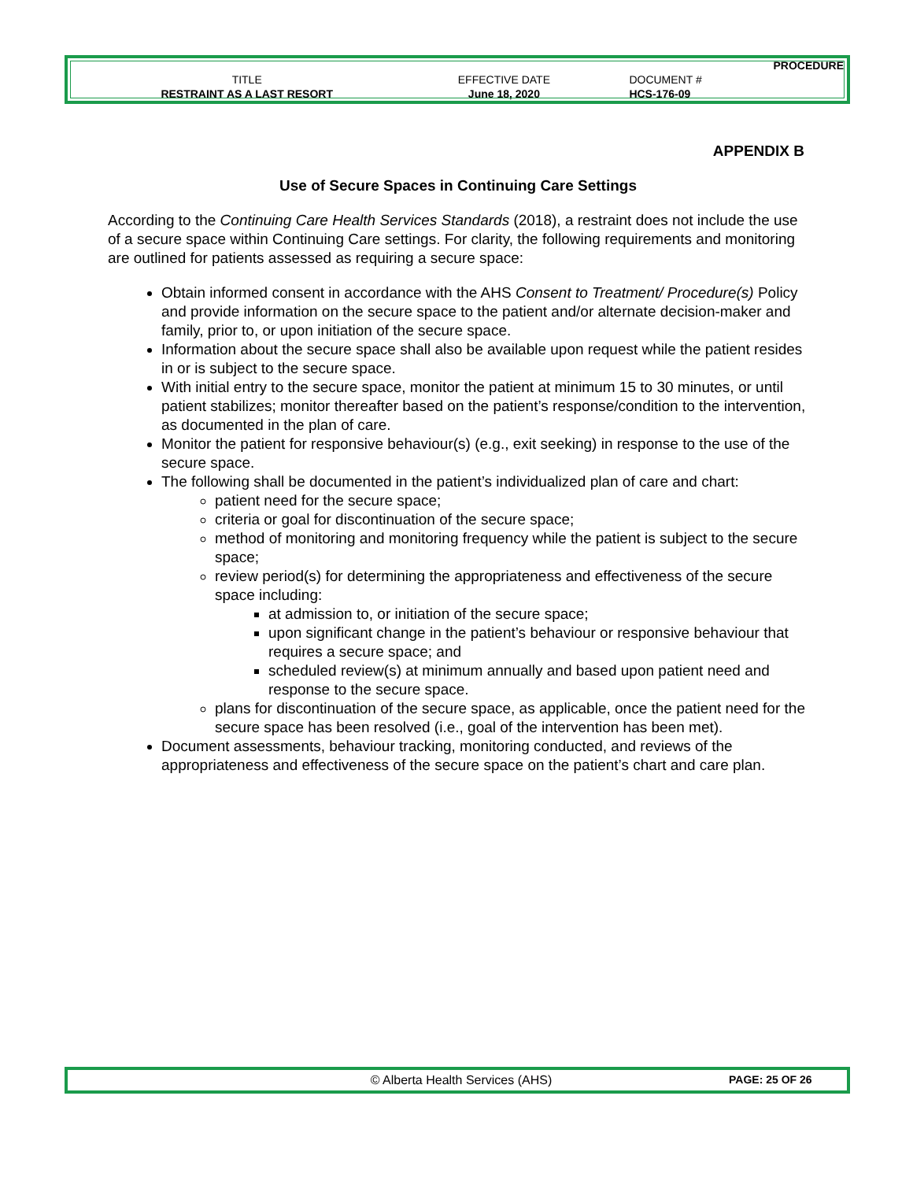| PROCEDURE | | |
| TITLE | EFFECTIVE DATE | DOCUMENT # |
| RESTRAINT AS A LAST RESORT | June 18, 2020 | HCS-176-09 |
APPENDIX B
Use of Secure Spaces in Continuing Care Settings
According to the Continuing Care Health Services Standards (2018), a restraint does not include the use of a secure space within Continuing Care settings. For clarity, the following requirements and monitoring are outlined for patients assessed as requiring a secure space:
Obtain informed consent in accordance with the AHS Consent to Treatment/ Procedure(s) Policy and provide information on the secure space to the patient and/or alternate decision-maker and family, prior to, or upon initiation of the secure space.
Information about the secure space shall also be available upon request while the patient resides in or is subject to the secure space.
With initial entry to the secure space, monitor the patient at minimum 15 to 30 minutes, or until patient stabilizes; monitor thereafter based on the patient’s response/condition to the intervention, as documented in the plan of care.
Monitor the patient for responsive behaviour(s) (e.g., exit seeking) in response to the use of the secure space.
The following shall be documented in the patient’s individualized plan of care and chart:
patient need for the secure space;
criteria or goal for discontinuation of the secure space;
method of monitoring and monitoring frequency while the patient is subject to the secure space;
review period(s) for determining the appropriateness and effectiveness of the secure space including:
at admission to, or initiation of the secure space;
upon significant change in the patient’s behaviour or responsive behaviour that requires a secure space; and
scheduled review(s) at minimum annually and based upon patient need and response to the secure space.
plans for discontinuation of the secure space, as applicable, once the patient need for the secure space has been resolved (i.e., goal of the intervention has been met).
Document assessments, behaviour tracking, monitoring conducted, and reviews of the appropriateness and effectiveness of the secure space on the patient’s chart and care plan.
© Alberta Health Services (AHS) PAGE: 25 OF 26